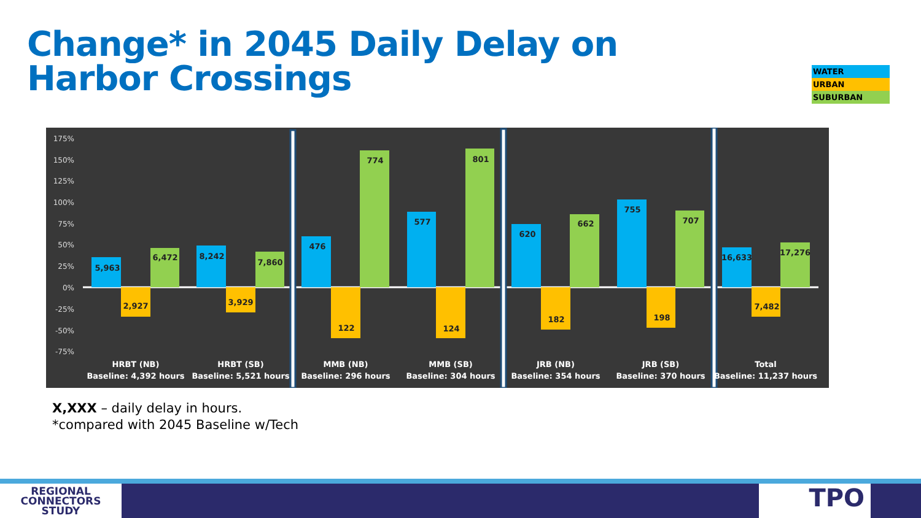Change* in 2045 Daily Delay on
Harbor Crossings
WATER
URBAN
SUBURBAN
175%
150%
125%
100%
75%
50%
25%
0%
-25%
-50%
-75%
5,963
2,927
6,472
8,242
3,929
7,860
476
122
774
577
124
801
620
182
662
755
198
707
16,633
7,482
17,276
HRBT (NB)
Baseline: 4,392 hours
HRBT (SB)
Baseline: 5,521 hours
MMB (NB)
Baseline: 296 hours
MMB (SB)
Baseline: 304 hours
JRB (NB)
Baseline: 354 hours
JRB (SB)
Baseline: 370 hours
Total
Baseline: 11,237 hours
X,XXX – daily delay in hours.
*compared with 2045 Baseline w/Tech
REGIONAL
CONNECTORS
STUDY
TPO